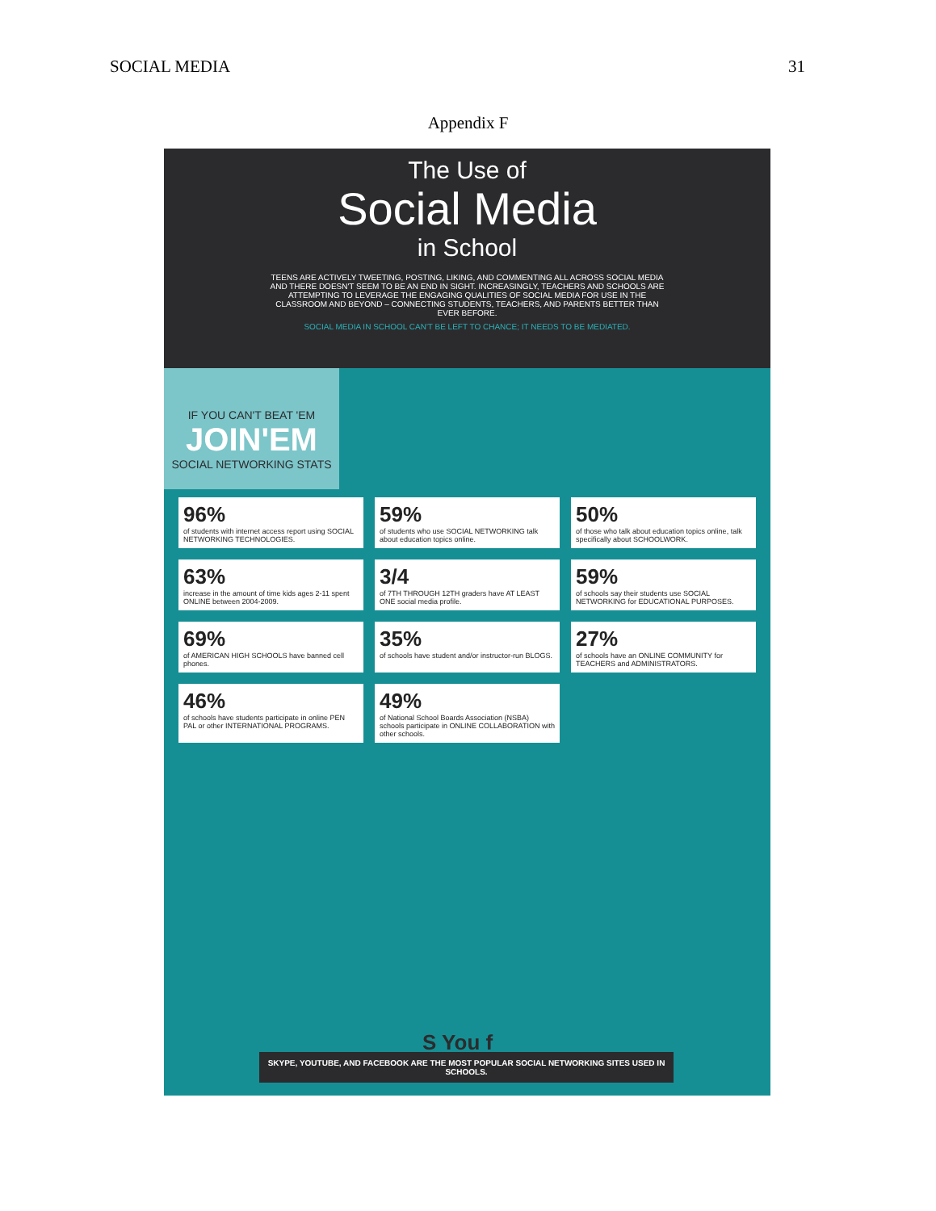SOCIAL MEDIA 31
Appendix F
The Use of
Social Media
in School
TEENS ARE ACTIVELY TWEETING, POSTING, LIKING, AND COMMENTING ALL ACROSS SOCIAL MEDIA AND THERE DOESN'T SEEM TO BE AN END IN SIGHT. INCREASINGLY, TEACHERS AND SCHOOLS ARE ATTEMPTING TO LEVERAGE THE ENGAGING QUALITIES OF SOCIAL MEDIA FOR USE IN THE CLASSROOM AND BEYOND – CONNECTING STUDENTS, TEACHERS, AND PARENTS BETTER THAN EVER BEFORE.
SOCIAL MEDIA IN SCHOOL CAN'T BE LEFT TO CHANCE; IT NEEDS TO BE MEDIATED.
IF YOU CAN'T BEAT 'EM
JOIN'EM
SOCIAL NETWORKING STATS
96%
of students with internet access report using SOCIAL NETWORKING TECHNOLOGIES.
59%
of students who use SOCIAL NETWORKING talk about education topics online.
50%
of those who talk about education topics online, talk specifically about SCHOOLWORK.
63%
increase in the amount of time kids ages 2-11 spent ONLINE between 2004-2009.
3/4
of 7TH THROUGH 12TH graders have AT LEAST ONE social media profile.
59%
of schools say their students use SOCIAL NETWORKING for EDUCATIONAL PURPOSES.
69%
of AMERICAN HIGH SCHOOLS have banned cell phones.
35%
of schools have student and/or instructor-run BLOGS.
27%
of schools have an ONLINE COMMUNITY for TEACHERS and ADMINISTRATORS.
46%
of schools have students participate in online PEN PAL or other INTERNATIONAL PROGRAMS.
49%
of National School Boards Association (NSBA) schools participate in ONLINE COLLABORATION with other schools.
S You f
SKYPE, YOUTUBE, AND FACEBOOK ARE THE MOST POPULAR SOCIAL NETWORKING SITES USED IN SCHOOLS.